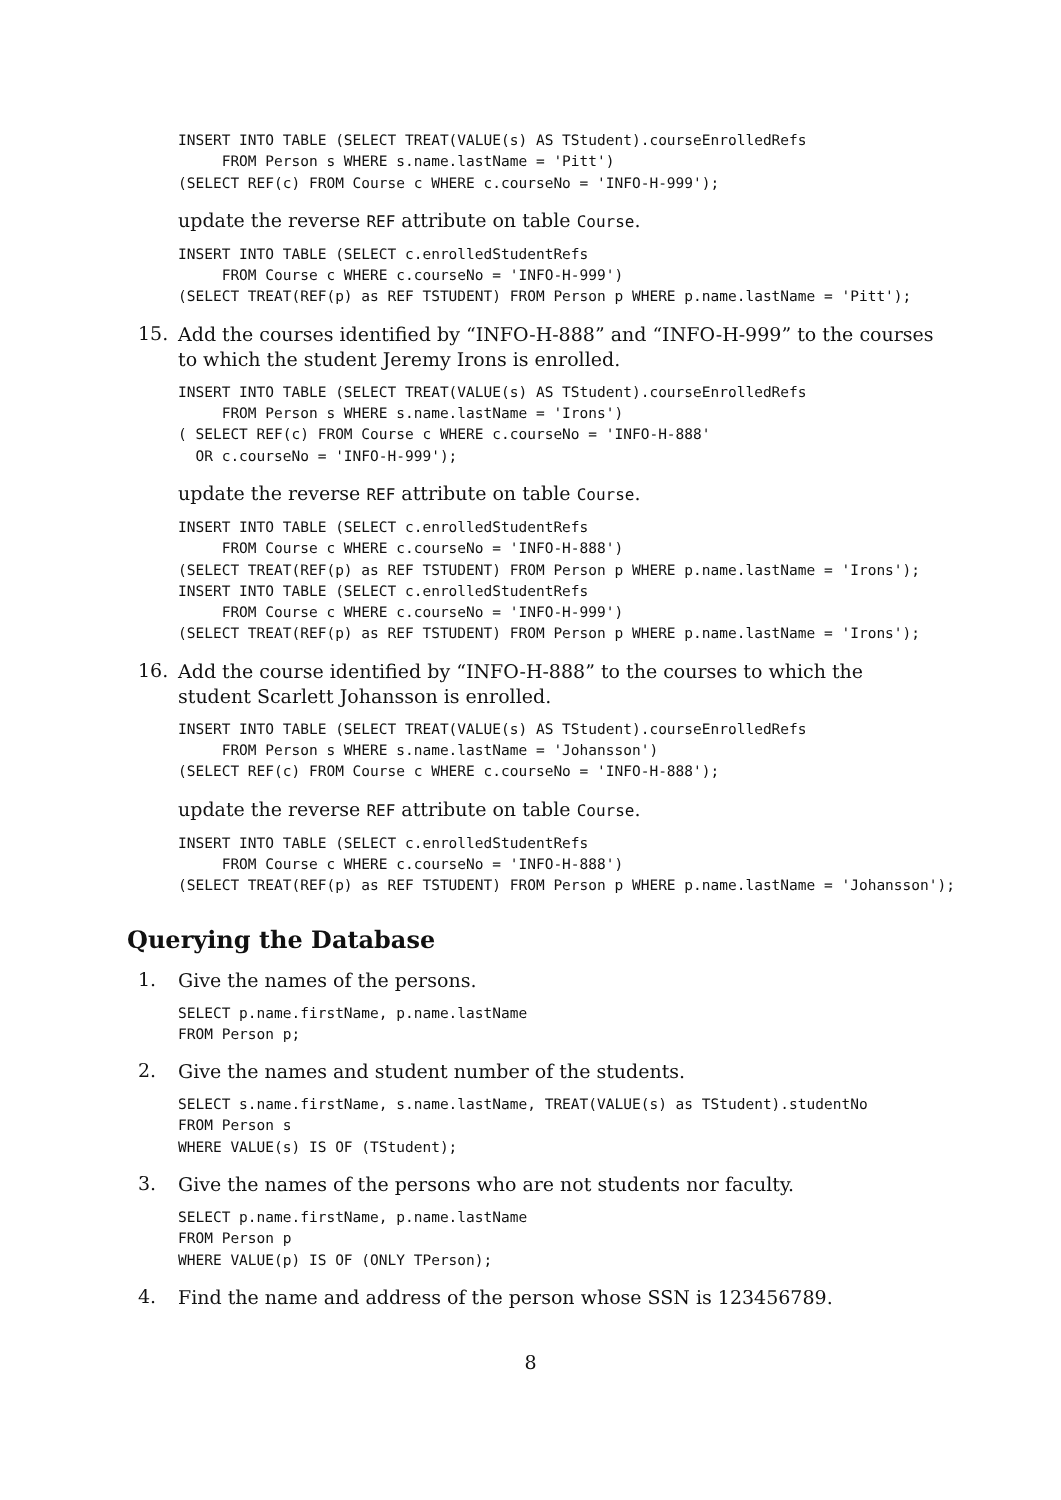INSERT INTO TABLE (SELECT TREAT(VALUE(s) AS TStudent).courseEnrolledRefs
     FROM Person s WHERE s.name.lastName = 'Pitt')
(SELECT REF(c) FROM Course c WHERE c.courseNo = 'INFO-H-999');
update the reverse REF attribute on table Course.
INSERT INTO TABLE (SELECT c.enrolledStudentRefs
     FROM Course c WHERE c.courseNo = 'INFO-H-999')
(SELECT TREAT(REF(p) as REF TSTUDENT) FROM Person p WHERE p.name.lastName = 'Pitt');
15.
Add the courses identified by “INFO-H-888” and “INFO-H-999” to the courses to which the student Jeremy Irons is enrolled.
INSERT INTO TABLE (SELECT TREAT(VALUE(s) AS TStudent).courseEnrolledRefs
     FROM Person s WHERE s.name.lastName = 'Irons')
( SELECT REF(c) FROM Course c WHERE c.courseNo = 'INFO-H-888'
  OR c.courseNo = 'INFO-H-999');
update the reverse REF attribute on table Course.
INSERT INTO TABLE (SELECT c.enrolledStudentRefs
     FROM Course c WHERE c.courseNo = 'INFO-H-888')
(SELECT TREAT(REF(p) as REF TSTUDENT) FROM Person p WHERE p.name.lastName = 'Irons');
INSERT INTO TABLE (SELECT c.enrolledStudentRefs
     FROM Course c WHERE c.courseNo = 'INFO-H-999')
(SELECT TREAT(REF(p) as REF TSTUDENT) FROM Person p WHERE p.name.lastName = 'Irons');
16.
Add the course identified by “INFO-H-888” to the courses to which the student Scarlett Johansson is enrolled.
INSERT INTO TABLE (SELECT TREAT(VALUE(s) AS TStudent).courseEnrolledRefs
     FROM Person s WHERE s.name.lastName = 'Johansson')
(SELECT REF(c) FROM Course c WHERE c.courseNo = 'INFO-H-888');
update the reverse REF attribute on table Course.
INSERT INTO TABLE (SELECT c.enrolledStudentRefs
     FROM Course c WHERE c.courseNo = 'INFO-H-888')
(SELECT TREAT(REF(p) as REF TSTUDENT) FROM Person p WHERE p.name.lastName = 'Johansson');
Querying the Database
1.
Give the names of the persons.
SELECT p.name.firstName, p.name.lastName
FROM Person p;
2.
Give the names and student number of the students.
SELECT s.name.firstName, s.name.lastName, TREAT(VALUE(s) as TStudent).studentNo
FROM Person s
WHERE VALUE(s) IS OF (TStudent);
3.
Give the names of the persons who are not students nor faculty.
SELECT p.name.firstName, p.name.lastName
FROM Person p
WHERE VALUE(p) IS OF (ONLY TPerson);
4.
Find the name and address of the person whose SSN is 123456789.
8